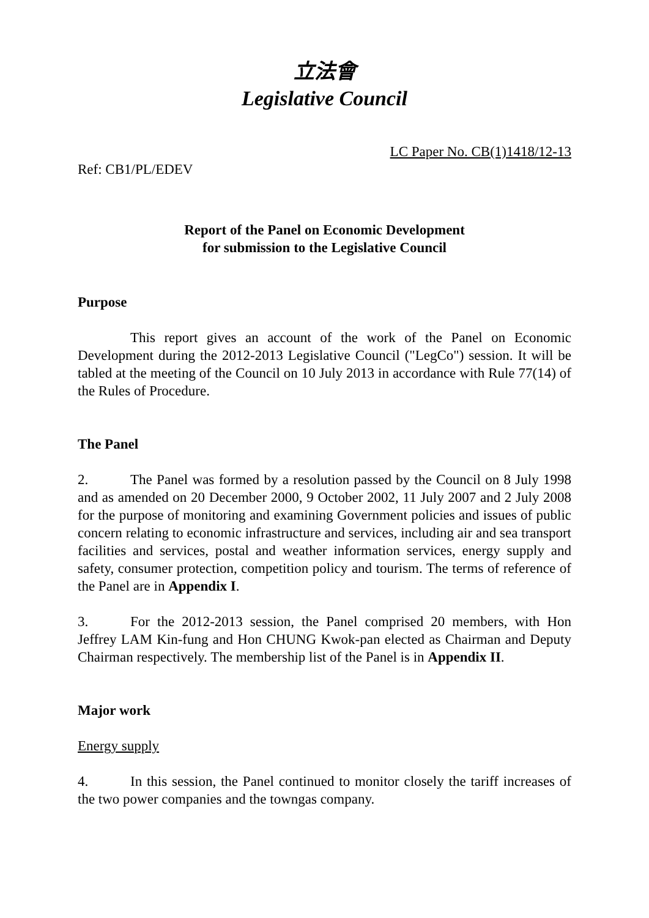立法會
Legislative Council
LC Paper No. CB(1)1418/12-13
Ref: CB1/PL/EDEV
Report of the Panel on Economic Development
for submission to the Legislative Council
Purpose
This report gives an account of the work of the Panel on Economic Development during the 2012-2013 Legislative Council ("LegCo") session. It will be tabled at the meeting of the Council on 10 July 2013 in accordance with Rule 77(14) of the Rules of Procedure.
The Panel
2. The Panel was formed by a resolution passed by the Council on 8 July 1998 and as amended on 20 December 2000, 9 October 2002, 11 July 2007 and 2 July 2008 for the purpose of monitoring and examining Government policies and issues of public concern relating to economic infrastructure and services, including air and sea transport facilities and services, postal and weather information services, energy supply and safety, consumer protection, competition policy and tourism. The terms of reference of the Panel are in Appendix I.
3. For the 2012-2013 session, the Panel comprised 20 members, with Hon Jeffrey LAM Kin-fung and Hon CHUNG Kwok-pan elected as Chairman and Deputy Chairman respectively. The membership list of the Panel is in Appendix II.
Major work
Energy supply
4. In this session, the Panel continued to monitor closely the tariff increases of the two power companies and the towngas company.